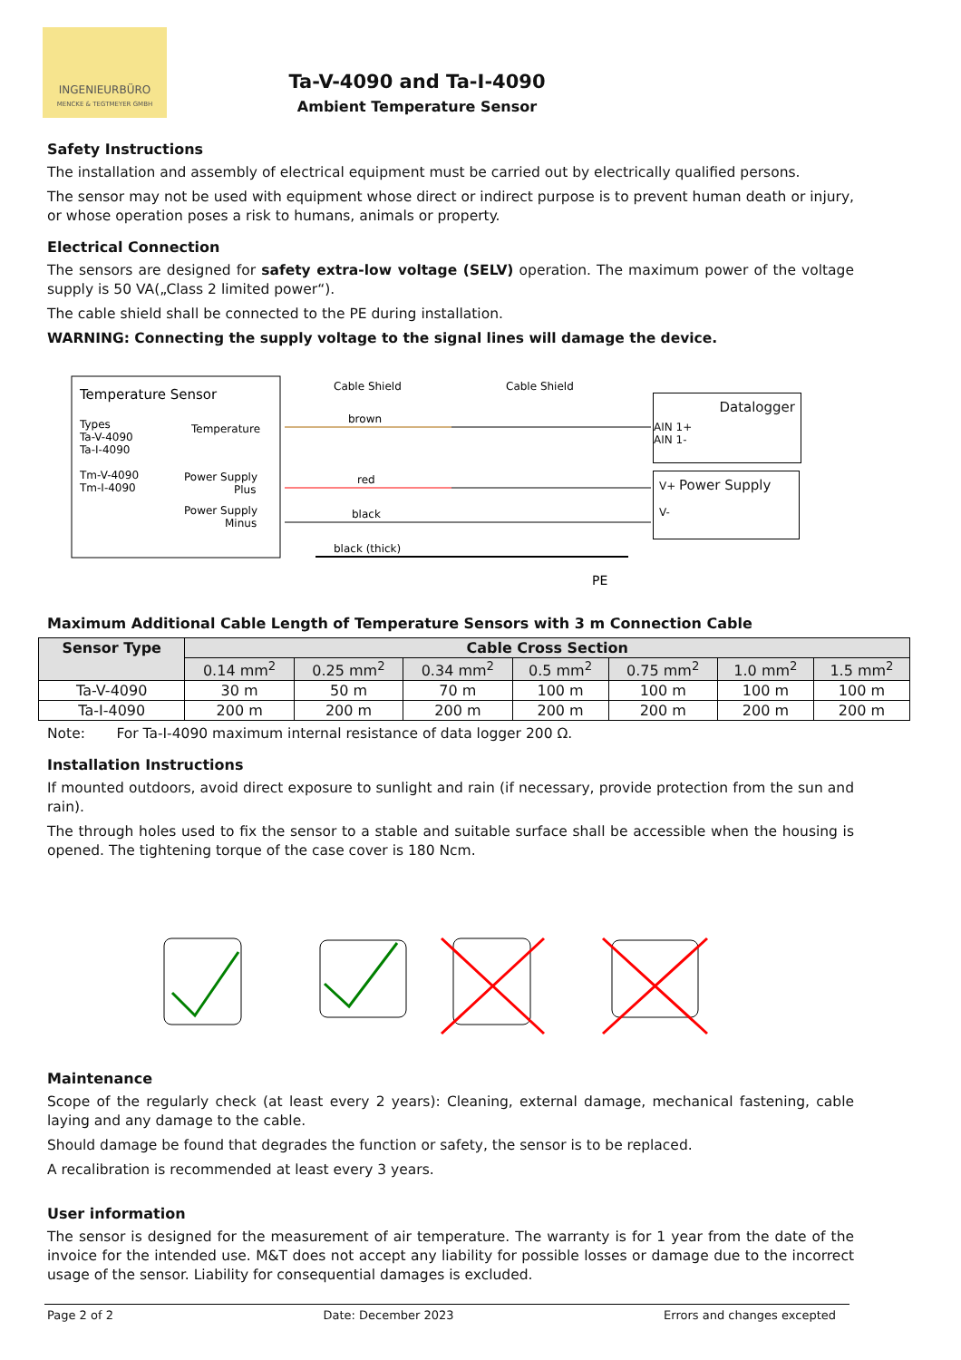INGENIEURBÜRO
MENCKE & TEGTMEYER GMBH
Ta-V-4090 and Ta-I-4090
Ambient Temperature Sensor
Safety Instructions
The installation and assembly of electrical equipment must be carried out by electrically qualified persons.
The sensor may not be used with equipment whose direct or indirect purpose is to prevent human death or injury, or whose operation poses a risk to humans, animals or property.
Electrical Connection
The sensors are designed for safety extra-low voltage (SELV) operation. The maximum power of the voltage supply is 50 VA(„Class 2 limited power“).
The cable shield shall be connected to the PE during installation.
WARNING: Connecting the supply voltage to the signal lines will damage the device.
Temperature Sensor
Types
Ta-V-4090
Ta-I-4090
Tm-V-4090
Tm-I-4090
Temperature
Power Supply
Plus
Power Supply
Minus
Cable Shield
Cable Shield
brown
red
black
black (thick)
PE
Datalogger
AIN 1+
AIN 1-
V+ Power Supply
V-
Maximum Additional Cable Length of Temperature Sensors with 3 m Connection Cable
| Sensor Type | Cable Cross Section | | | | | | |
| --- | --- | --- | --- | --- | --- | --- | --- |
| | 0.14 mm<sup>2</sup> | 0.25 mm<sup>2</sup> | 0.34 mm<sup>2</sup> | 0.5 mm<sup>2</sup> | 0.75 mm<sup>2</sup> | 1.0 mm<sup>2</sup> | 1.5 mm<sup>2</sup> |
| Ta-V-4090 | 30 m | 50 m | 70 m | 100 m | 100 m | 100 m | 100 m |
| Ta-I-4090 | 200 m | 200 m | 200 m | 200 m | 200 m | 200 m | 200 m |
Note: For Ta-I-4090 maximum internal resistance of data logger 200 Ω.
Installation Instructions
If mounted outdoors, avoid direct exposure to sunlight and rain (if necessary, provide protection from the sun and rain).
The through holes used to fix the sensor to a stable and suitable surface shall be accessible when the housing is opened. The tightening torque of the case cover is 180 Ncm.
Maintenance
Scope of the regularly check (at least every 2 years): Cleaning, external damage, mechanical fastening, cable laying and any damage to the cable.
Should damage be found that degrades the function or safety, the sensor is to be replaced.
A recalibration is recommended at least every 3 years.
User information
The sensor is designed for the measurement of air temperature. The warranty is for 1 year from the date of the invoice for the intended use. M&T does not accept any liability for possible losses or damage due to the incorrect usage of the sensor. Liability for consequential damages is excluded.
Page 2 of 2 Date: December 2023 Errors and changes excepted